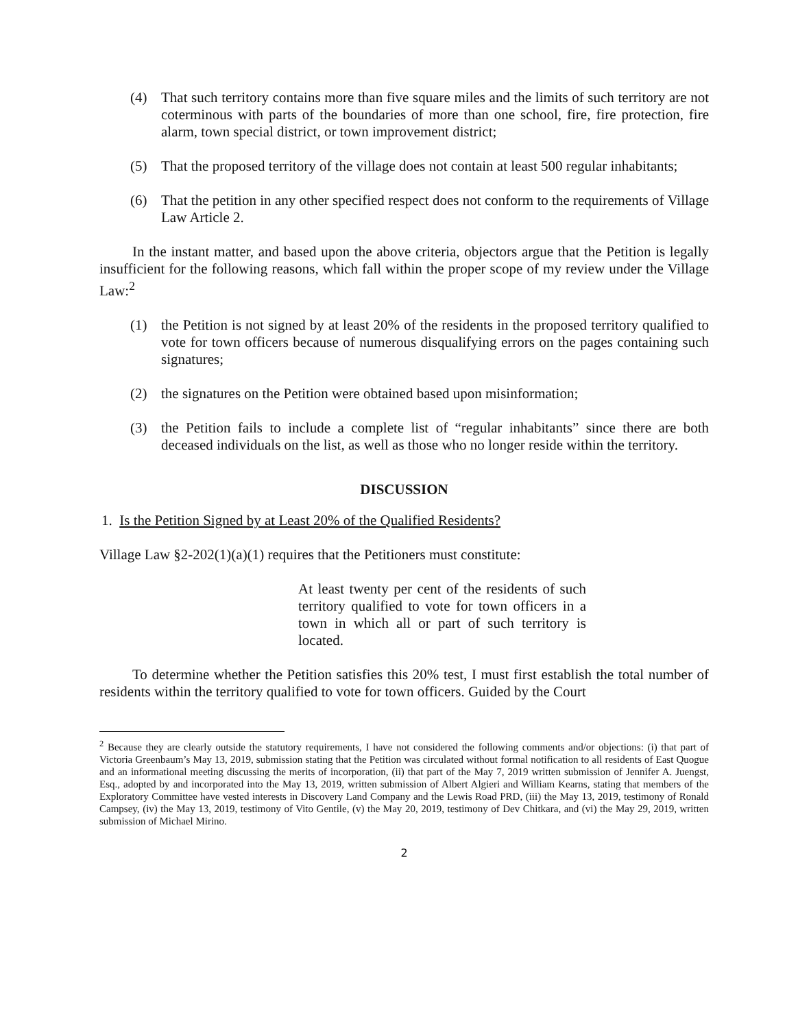(4) That such territory contains more than five square miles and the limits of such territory are not coterminous with parts of the boundaries of more than one school, fire, fire protection, fire alarm, town special district, or town improvement district;
(5) That the proposed territory of the village does not contain at least 500 regular inhabitants;
(6) That the petition in any other specified respect does not conform to the requirements of Village Law Article 2.
In the instant matter, and based upon the above criteria, objectors argue that the Petition is legally insufficient for the following reasons, which fall within the proper scope of my review under the Village Law:<sup>2</sup>
(1) the Petition is not signed by at least 20% of the residents in the proposed territory qualified to vote for town officers because of numerous disqualifying errors on the pages containing such signatures;
(2) the signatures on the Petition were obtained based upon misinformation;
(3) the Petition fails to include a complete list of “regular inhabitants” since there are both deceased individuals on the list, as well as those who no longer reside within the territory.
DISCUSSION
1. Is the Petition Signed by at Least 20% of the Qualified Residents?
Village Law §2-202(1)(a)(1) requires that the Petitioners must constitute:
At least twenty per cent of the residents of such territory qualified to vote for town officers in a town in which all or part of such territory is located.
To determine whether the Petition satisfies this 20% test, I must first establish the total number of residents within the territory qualified to vote for town officers. Guided by the Court
<sup>2</sup> Because they are clearly outside the statutory requirements, I have not considered the following comments and/or objections: (i) that part of Victoria Greenbaum’s May 13, 2019, submission stating that the Petition was circulated without formal notification to all residents of East Quogue and an informational meeting discussing the merits of incorporation, (ii) that part of the May 7, 2019 written submission of Jennifer A. Juengst, Esq., adopted by and incorporated into the May 13, 2019, written submission of Albert Algieri and William Kearns, stating that members of the Exploratory Committee have vested interests in Discovery Land Company and the Lewis Road PRD, (iii) the May 13, 2019, testimony of Ronald Campsey, (iv) the May 13, 2019, testimony of Vito Gentile, (v) the May 20, 2019, testimony of Dev Chitkara, and (vi) the May 29, 2019, written submission of Michael Mirino.
2